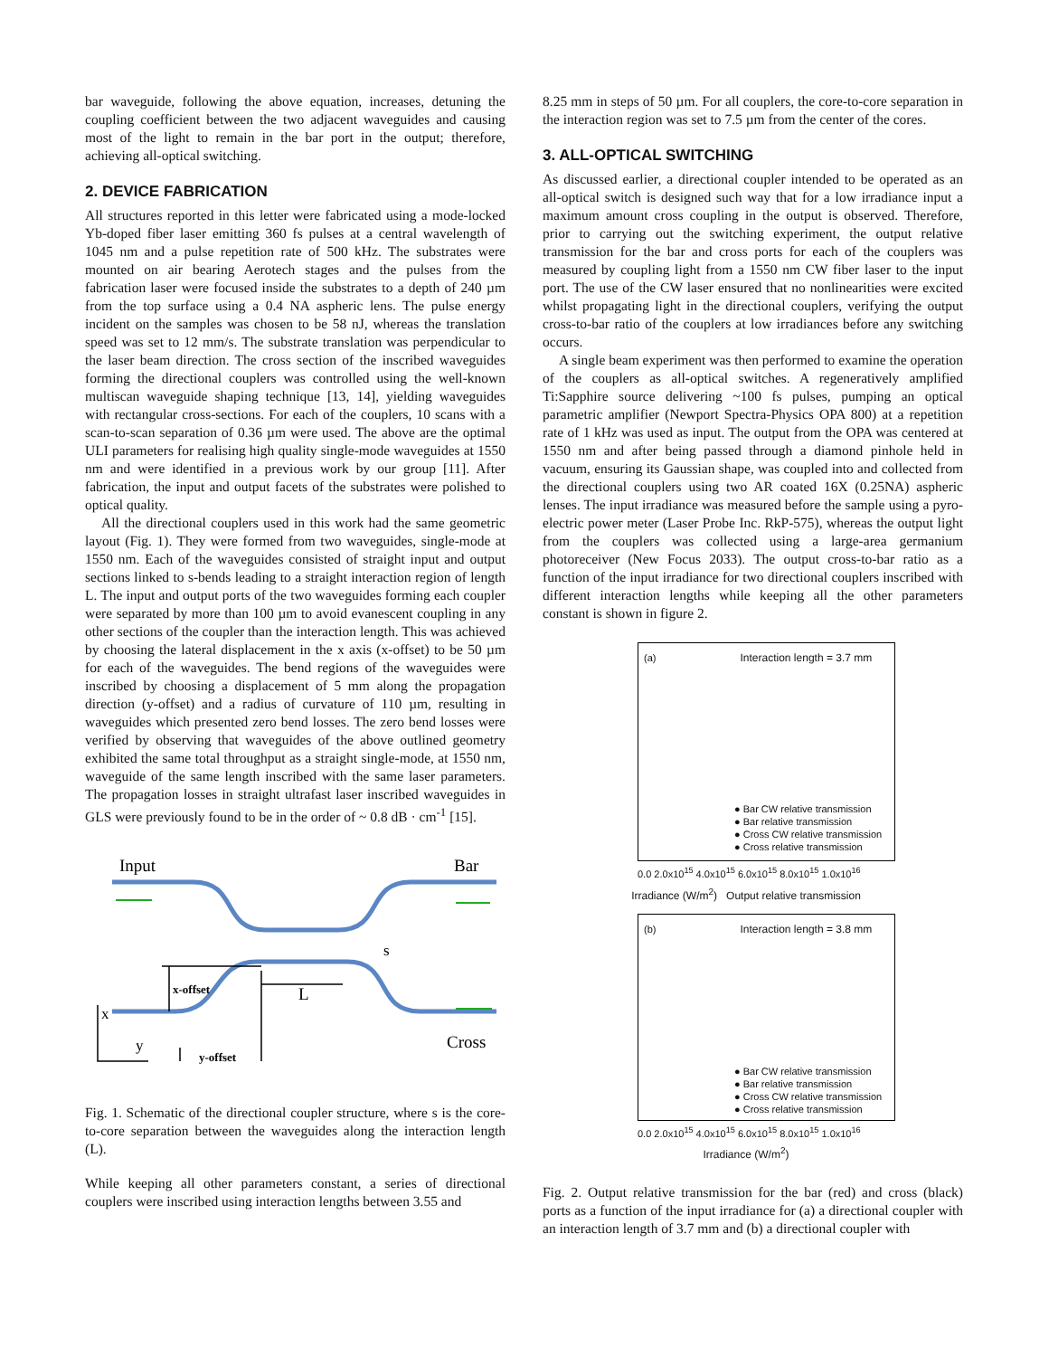bar waveguide, following the above equation, increases, detuning the coupling coefficient between the two adjacent waveguides and causing most of the light to remain in the bar port in the output; therefore, achieving all-optical switching.
2. DEVICE FABRICATION
All structures reported in this letter were fabricated using a mode-locked Yb-doped fiber laser emitting 360 fs pulses at a central wavelength of 1045 nm and a pulse repetition rate of 500 kHz. The substrates were mounted on air bearing Aerotech stages and the pulses from the fabrication laser were focused inside the substrates to a depth of 240 µm from the top surface using a 0.4 NA aspheric lens. The pulse energy incident on the samples was chosen to be 58 nJ, whereas the translation speed was set to 12 mm/s. The substrate translation was perpendicular to the laser beam direction. The cross section of the inscribed waveguides forming the directional couplers was controlled using the well-known multiscan waveguide shaping technique [13, 14], yielding waveguides with rectangular cross-sections. For each of the couplers, 10 scans with a scan-to-scan separation of 0.36 µm were used. The above are the optimal ULI parameters for realising high quality single-mode waveguides at 1550 nm and were identified in a previous work by our group [11]. After fabrication, the input and output facets of the substrates were polished to optical quality.
All the directional couplers used in this work had the same geometric layout (Fig. 1). They were formed from two waveguides, single-mode at 1550 nm. Each of the waveguides consisted of straight input and output sections linked to s-bends leading to a straight interaction region of length L. The input and output ports of the two waveguides forming each coupler were separated by more than 100 µm to avoid evanescent coupling in any other sections of the coupler than the interaction length. This was achieved by choosing the lateral displacement in the x axis (x-offset) to be 50 µm for each of the waveguides. The bend regions of the waveguides were inscribed by choosing a displacement of 5 mm along the propagation direction (y-offset) and a radius of curvature of 110 µm, resulting in waveguides which presented zero bend losses. The zero bend losses were verified by observing that waveguides of the above outlined geometry exhibited the same total throughput as a straight single-mode, at 1550 nm, waveguide of the same length inscribed with the same laser parameters. The propagation losses in straight ultrafast laser inscribed waveguides in GLS were previously found to be in the order of ~ 0.8 dB · cm<sup>-1</sup> [15].
Input
Bar
Cross
L
s
x-offset
y-offset
x
y
Fig. 1. Schematic of the directional coupler structure, where s is the core-to-core separation between the waveguides along the interaction length (L).
While keeping all other parameters constant, a series of directional couplers were inscribed using interaction lengths between 3.55 and
8.25 mm in steps of 50 µm. For all couplers, the core-to-core separation in the interaction region was set to 7.5 µm from the center of the cores.
3. ALL-OPTICAL SWITCHING
As discussed earlier, a directional coupler intended to be operated as an all-optical switch is designed such way that for a low irradiance input a maximum amount cross coupling in the output is observed. Therefore, prior to carrying out the switching experiment, the output relative transmission for the bar and cross ports for each of the couplers was measured by coupling light from a 1550 nm CW fiber laser to the input port. The use of the CW laser ensured that no nonlinearities were excited whilst propagating light in the directional couplers, verifying the output cross-to-bar ratio of the couplers at low irradiances before any switching occurs.
A single beam experiment was then performed to examine the operation of the couplers as all-optical switches. A regeneratively amplified Ti:Sapphire source delivering ~100 fs pulses, pumping an optical parametric amplifier (Newport Spectra-Physics OPA 800) at a repetition rate of 1 kHz was used as input. The output from the OPA was centered at 1550 nm and after being passed through a diamond pinhole held in vacuum, ensuring its Gaussian shape, was coupled into and collected from the directional couplers using two AR coated 16X (0.25NA) aspheric lenses. The input irradiance was measured before the sample using a pyro-electric power meter (Laser Probe Inc. RkP-575), whereas the output light from the couplers was collected using a large-area germanium photoreceiver (New Focus 2033). The output cross-to-bar ratio as a function of the input irradiance for two directional couplers inscribed with different interaction lengths while keeping all the other parameters constant is shown in figure 2.
(a) Interaction length = 3.7 mm
● Bar CW relative transmission
● Bar relative transmission
● Cross CW relative transmission
● Cross relative transmission
0.0 2.0x10<sup>15</sup> 4.0x10<sup>15</sup> 6.0x10<sup>15</sup> 8.0x10<sup>15</sup> 1.0x10<sup>16</sup>
Irradiance (W/m<sup>2</sup>) Output relative transmission
(b) Interaction length = 3.8 mm
● Bar CW relative transmission
● Bar relative transmission
● Cross CW relative transmission
● Cross relative transmission
0.0 2.0x10<sup>15</sup> 4.0x10<sup>15</sup> 6.0x10<sup>15</sup> 8.0x10<sup>15</sup> 1.0x10<sup>16</sup>
Irradiance (W/m<sup>2</sup>)
Fig. 2. Output relative transmission for the bar (red) and cross (black) ports as a function of the input irradiance for (a) a directional coupler with an interaction length of 3.7 mm and (b) a directional coupler with